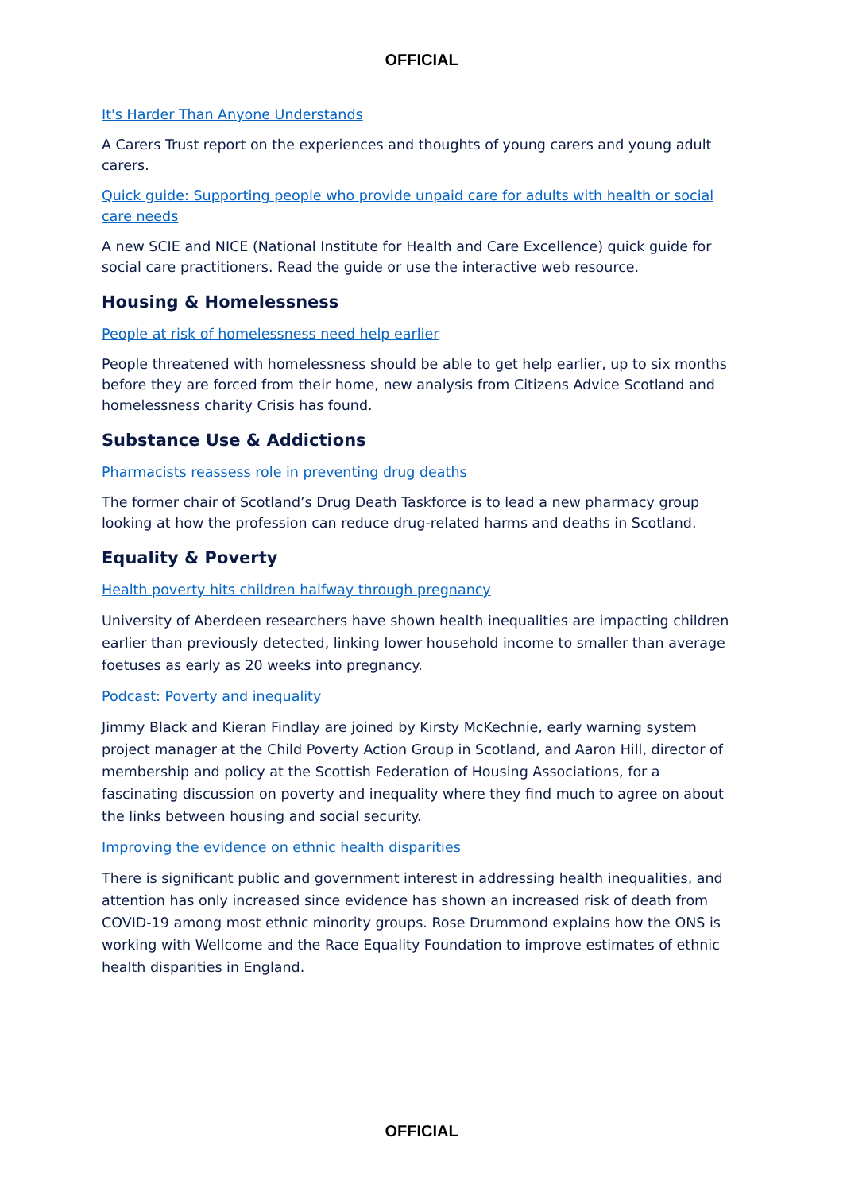OFFICIAL
It's Harder Than Anyone Understands
A Carers Trust report on the experiences and thoughts of young carers and young adult carers.
Quick guide: Supporting people who provide unpaid care for adults with health or social care needs
A new SCIE and NICE (National Institute for Health and Care Excellence) quick guide for social care practitioners. Read the guide or use the interactive web resource.
Housing & Homelessness
People at risk of homelessness need help earlier
People threatened with homelessness should be able to get help earlier, up to six months before they are forced from their home, new analysis from Citizens Advice Scotland and homelessness charity Crisis has found.
Substance Use & Addictions
Pharmacists reassess role in preventing drug deaths
The former chair of Scotland’s Drug Death Taskforce is to lead a new pharmacy group looking at how the profession can reduce drug-related harms and deaths in Scotland.
Equality & Poverty
Health poverty hits children halfway through pregnancy
University of Aberdeen researchers have shown health inequalities are impacting children earlier than previously detected, linking lower household income to smaller than average foetuses as early as 20 weeks into pregnancy.
Podcast: Poverty and inequality
Jimmy Black and Kieran Findlay are joined by Kirsty McKechnie, early warning system project manager at the Child Poverty Action Group in Scotland, and Aaron Hill, director of membership and policy at the Scottish Federation of Housing Associations, for a fascinating discussion on poverty and inequality where they find much to agree on about the links between housing and social security.
Improving the evidence on ethnic health disparities
There is significant public and government interest in addressing health inequalities, and attention has only increased since evidence has shown an increased risk of death from COVID-19 among most ethnic minority groups. Rose Drummond explains how the ONS is working with Wellcome and the Race Equality Foundation to improve estimates of ethnic health disparities in England.
OFFICIAL